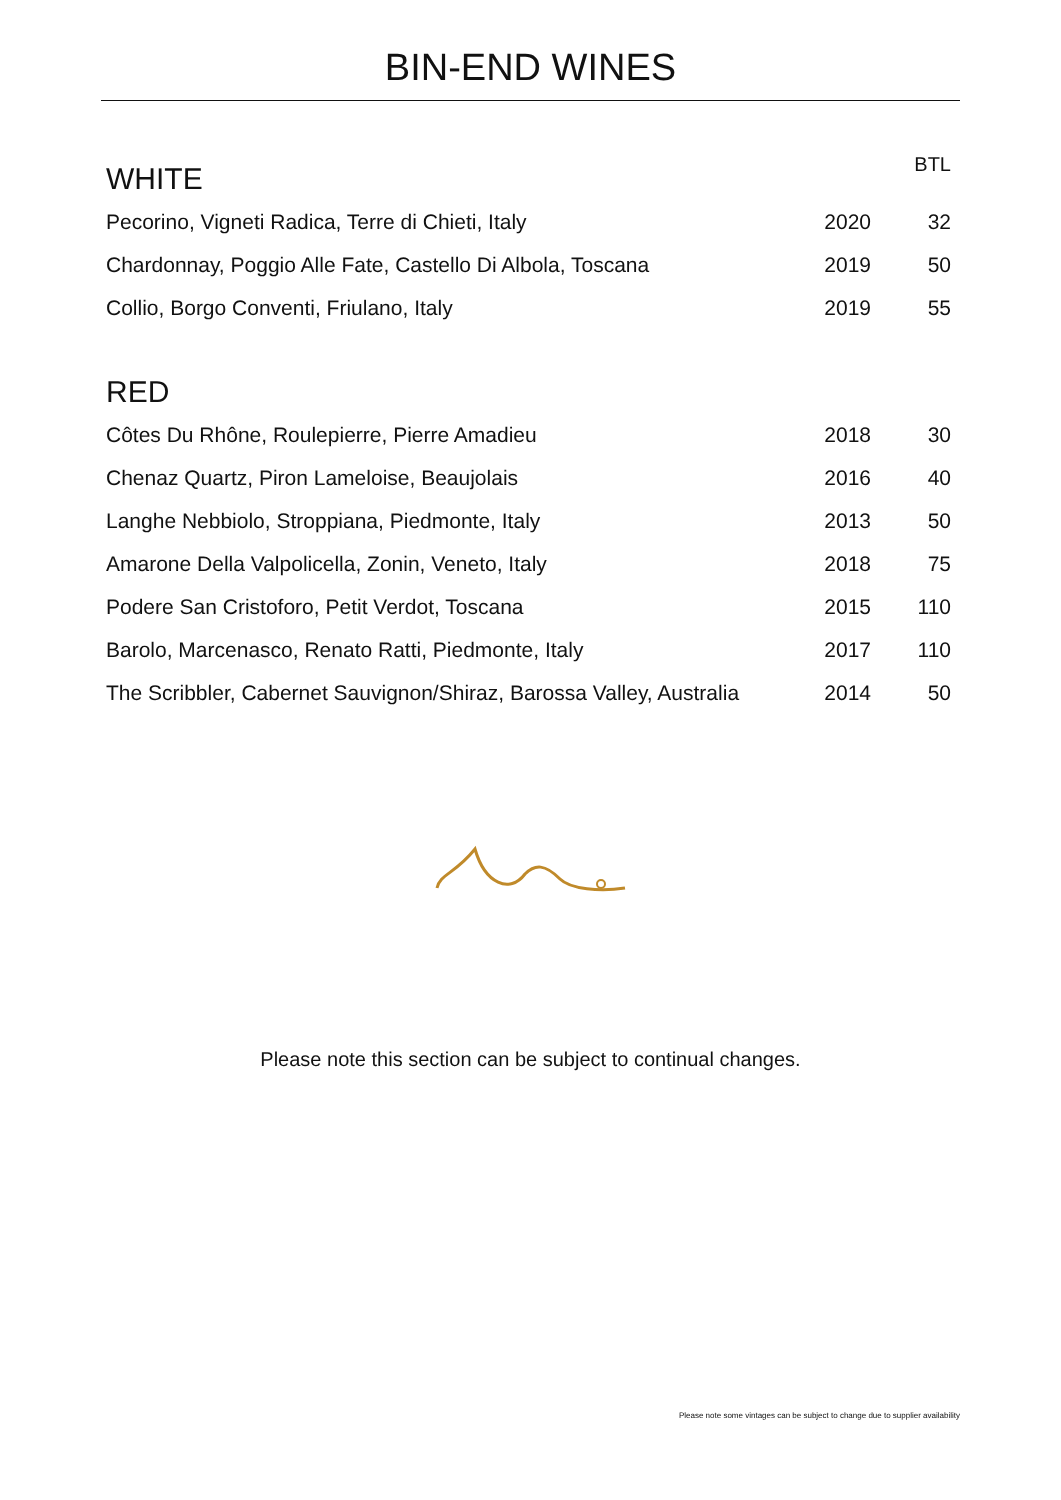BIN-END WINES
| WHITE | | BTL |
| --- | --- | --- |
| Pecorino, Vigneti Radica, Terre di Chieti, Italy | 2020 | 32 |
| Chardonnay, Poggio Alle Fate, Castello Di Albola, Toscana | 2019 | 50 |
| Collio, Borgo Conventi, Friulano, Italy | 2019 | 55 |
| RED | | |
| Côtes Du Rhône, Roulepierre, Pierre Amadieu | 2018 | 30 |
| Chenaz Quartz, Piron Lameloise, Beaujolais | 2016 | 40 |
| Langhe Nebbiolo, Stroppiana, Piedmonte, Italy | 2013 | 50 |
| Amarone Della Valpolicella, Zonin, Veneto, Italy | 2018 | 75 |
| Podere San Cristoforo, Petit Verdot, Toscana | 2015 | 110 |
| Barolo, Marcenasco, Renato Ratti, Piedmonte, Italy | 2017 | 110 |
| The Scribbler, Cabernet Sauvignon/Shiraz, Barossa Valley, Australia | 2014 | 50 |
Please note this section can be subject to continual changes.
Please note some vintages can be subject to change due to supplier availability